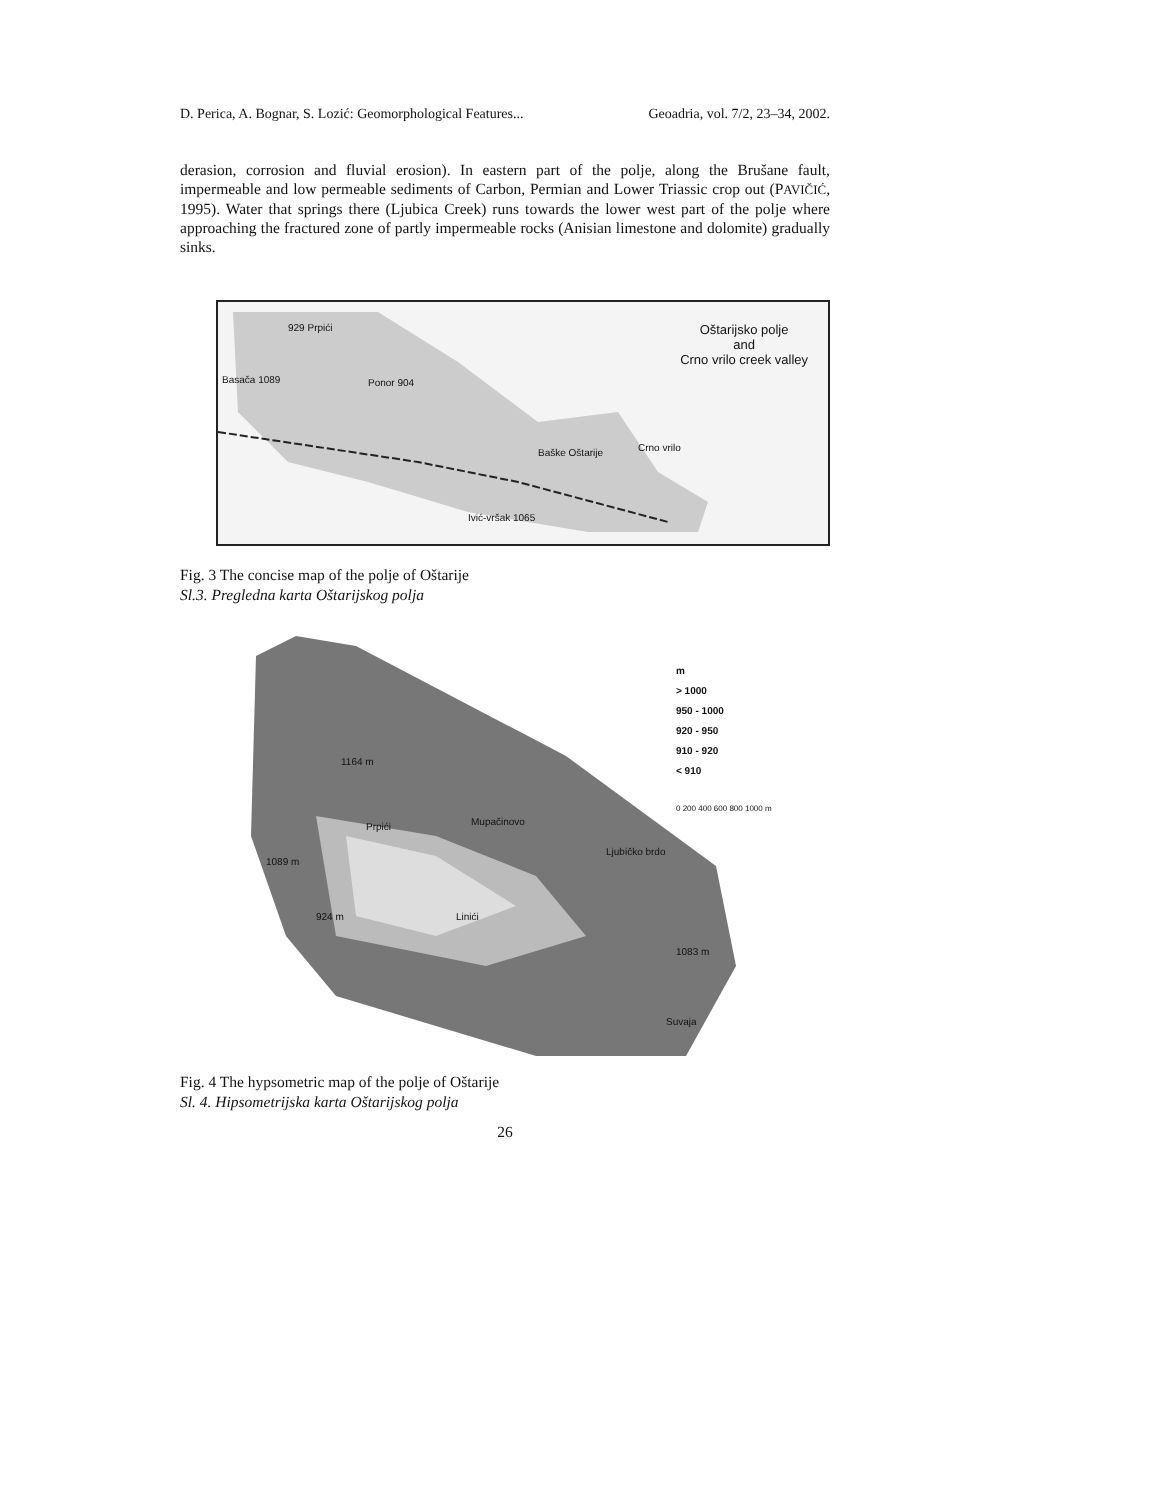D. Perica, A. Bognar, S. Lozić: Geomorphological Features... Geoadria, vol. 7/2, 23–34, 2002.
derasion, corrosion and fluvial erosion). In eastern part of the polje, along the Brušane fault, impermeable and low permeable sediments of Carbon, Permian and Lower Triassic crop out (PAVIČIĆ, 1995). Water that springs there (Ljubica Creek) runs towards the lower west part of the polje where approaching the fractured zone of partly impermeable rocks (Anisian limestone and dolomite) gradually sinks.
Oštarijsko polje
and
Crno vrilo creek valley
929 Prpići
Basača 1089 Ponor 904
Baške Oštarije Crno vrilo
Ivić-vršak 1065
Fig. 3 The concise map of the polje of Oštarije
Sl.3. Pregledna karta Oštarijskog polja
m
> 1000
950 - 1000
920 - 950
910 - 920
< 910
0 200 400 600 800 1000 m
1164 m
Prpići Mupačinovo
Ljubičko brdo
1089 m
924 m Linići
1083 m
Suvaja
Fig. 4 The hypsometric map of the polje of Oštarije
Sl. 4. Hipsometrijska karta Oštarijskog polja
26